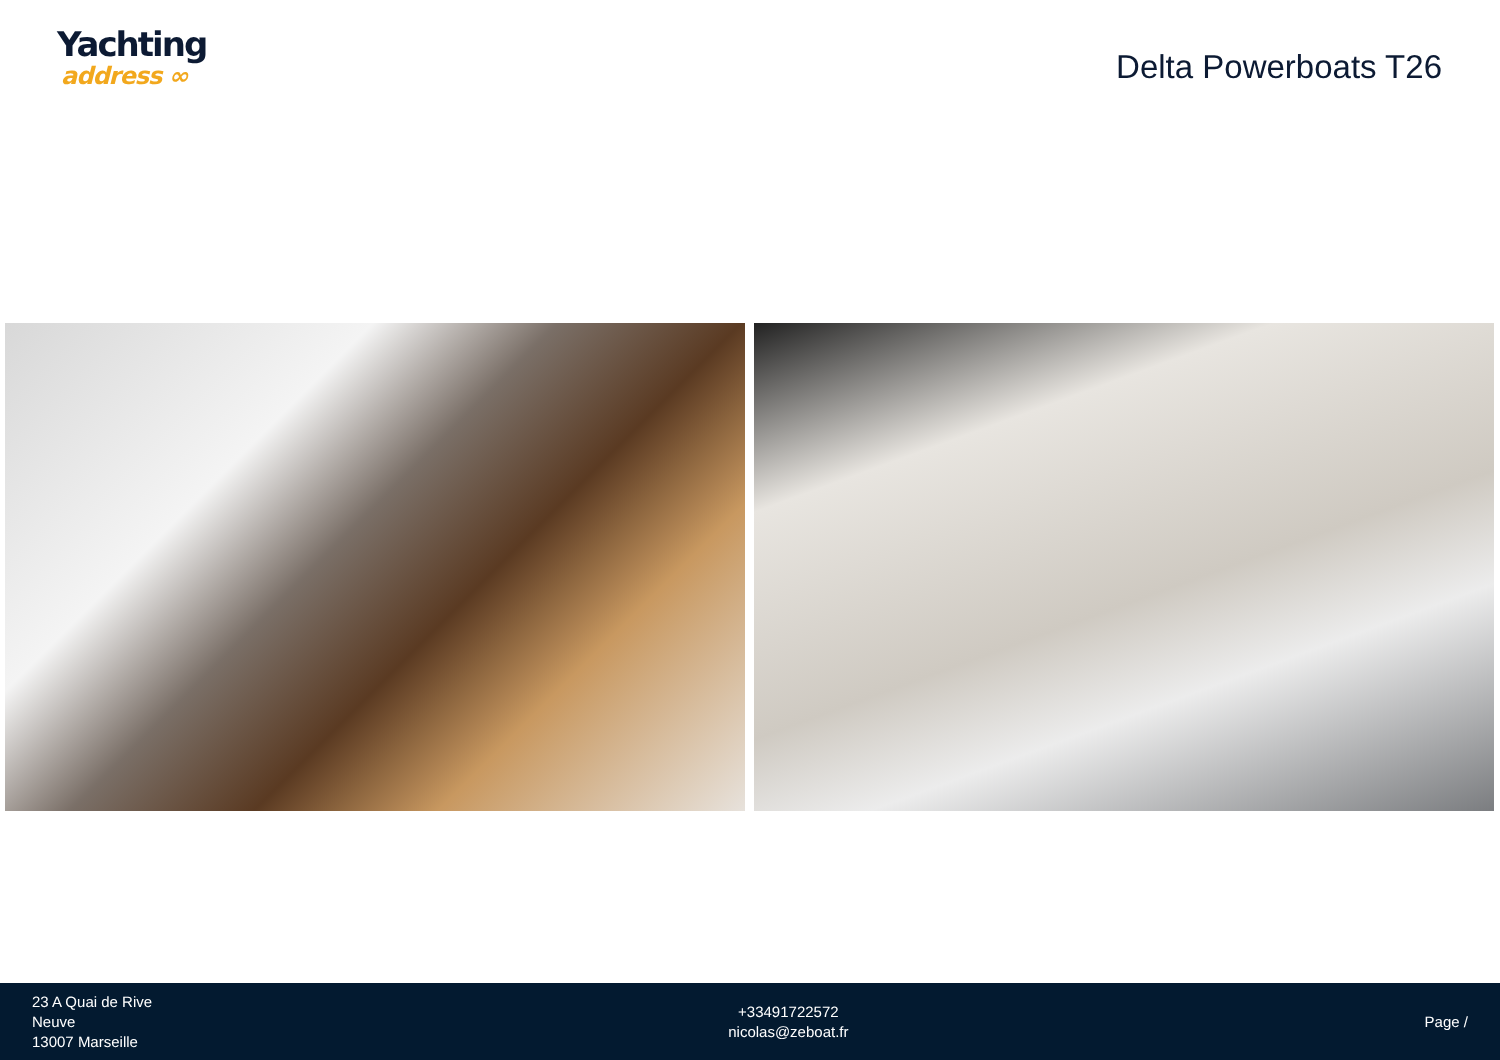Yachting
address ∞
Delta Powerboats T26
23 A Quai de Rive
Neuve
13007 Marseille
+33491722572
nicolas@zeboat.fr
Page /